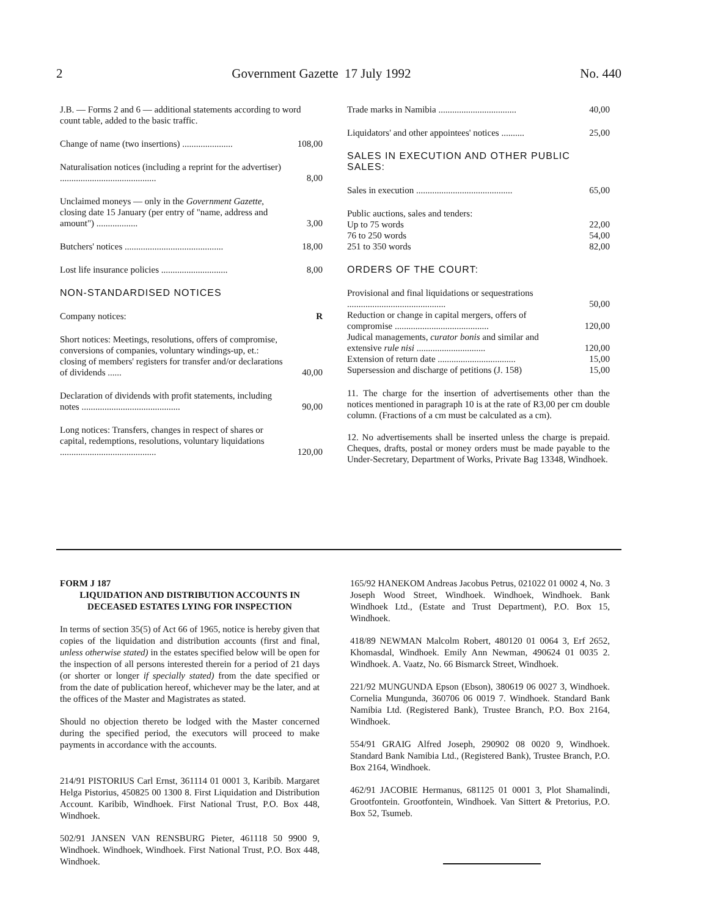2 Government Gazette 17 July 1992 No. 440
| J.B. — Forms 2 and 6 — additional statements according to word count table, added to the basic traffic. | |
| Change of name (two insertions) ...................... | 108,00 |
| Naturalisation notices (including a reprint for the advertiser) .......................................... | 8,00 |
| Unclaimed moneys — only in the Government Gazette , closing date 15 January (per entry of "name, address and amount") .................. | 3,00 |
| Butchers' notices ........................................... | 18,00 |
| Lost life insurance policies ............................. | 8,00 |
| NON-STANDARDISED NOTICES | |
| Company notices: | R |
| Short notices: Meetings, resolutions, offers of compromise, conversions of companies, voluntary windings-up, et.: closing of members' registers for transfer and/or declarations of dividends ...... | 40,00 |
| Declaration of dividends with profit statements, including notes ........................................... | 90,00 |
| Long notices: Transfers, changes in respect of shares or capital, redemptions, resolutions, voluntary liquidations .......................................... | 120,00 |
| Trade marks in Namibia .................................. | 40,00 |
| Liquidators' and other appointees' notices .......... | 25,00 |
| SALES IN EXECUTION AND OTHER PUBLIC SALES: | |
| Sales in execution .......................................... | 65,00 |
| Public auctions, sales and tenders: Up to 75 words 76 to 250 words 251 to 350 words | 22,00 54,00 82,00 |
| ORDERS OF THE COURT: | |
| Provisional and final liquidations or sequestrations ........................................... | 50,00 |
| Reduction or change in capital mergers, offers of compromise ......................................... | 120,00 |
| Judical managements, curator bonis and similar and extensive rule nisi .............................. | 120,00 |
| Extension of return date .................................. | 15,00 |
| Supersession and discharge of petitions (J. 158) | 15,00 |
11. The charge for the insertion of advertisements other than the notices mentioned in paragraph 10 is at the rate of R3,00 per cm double column. (Fractions of a cm must be calculated as a cm).
12. No advertisements shall be inserted unless the charge is prepaid. Cheques, drafts, postal or money orders must be made payable to the Under-Secretary, Department of Works, Private Bag 13348, Windhoek.
FORM J 187
LIQUIDATION AND DISTRIBUTION ACCOUNTS IN DECEASED ESTATES LYING FOR INSPECTION
In terms of section 35(5) of Act 66 of 1965, notice is hereby given that copies of the liquidation and distribution accounts (first and final, unless otherwise stated) in the estates specified below will be open for the inspection of all persons interested therein for a period of 21 days (or shorter or longer if specially stated) from the date specified or from the date of publication hereof, whichever may be the later, and at the offices of the Master and Magistrates as stated.
Should no objection thereto be lodged with the Master concerned during the specified period, the executors will proceed to make payments in accordance with the accounts.
214/91 PISTORIUS Carl Ernst, 361114 01 0001 3, Karibib. Margaret Helga Pistorius, 450825 00 1300 8. First Liquidation and Distribution Account. Karibib, Windhoek. First National Trust, P.O. Box 448, Windhoek.
502/91 JANSEN VAN RENSBURG Pieter, 461118 50 9900 9, Windhoek. Windhoek, Windhoek. First National Trust, P.O. Box 448, Windhoek.
165/92 HANEKOM Andreas Jacobus Petrus, 021022 01 0002 4, No. 3 Joseph Wood Street, Windhoek. Windhoek, Windhoek. Bank Windhoek Ltd., (Estate and Trust Department), P.O. Box 15, Windhoek.
418/89 NEWMAN Malcolm Robert, 480120 01 0064 3, Erf 2652, Khomasdal, Windhoek. Emily Ann Newman, 490624 01 0035 2. Windhoek. A. Vaatz, No. 66 Bismarck Street, Windhoek.
221/92 MUNGUNDA Epson (Ebson), 380619 06 0027 3, Windhoek. Cornelia Mungunda, 360706 06 0019 7. Windhoek. Standard Bank Namibia Ltd. (Registered Bank), Trustee Branch, P.O. Box 2164, Windhoek.
554/91 GRAIG Alfred Joseph, 290902 08 0020 9, Windhoek. Standard Bank Namibia Ltd., (Registered Bank), Trustee Branch, P.O. Box 2164, Windhoek.
462/91 JACOBIE Hermanus, 681125 01 0001 3, Plot Shamalindi, Grootfontein. Grootfontein, Windhoek. Van Sittert & Pretorius, P.O. Box 52, Tsumeb.